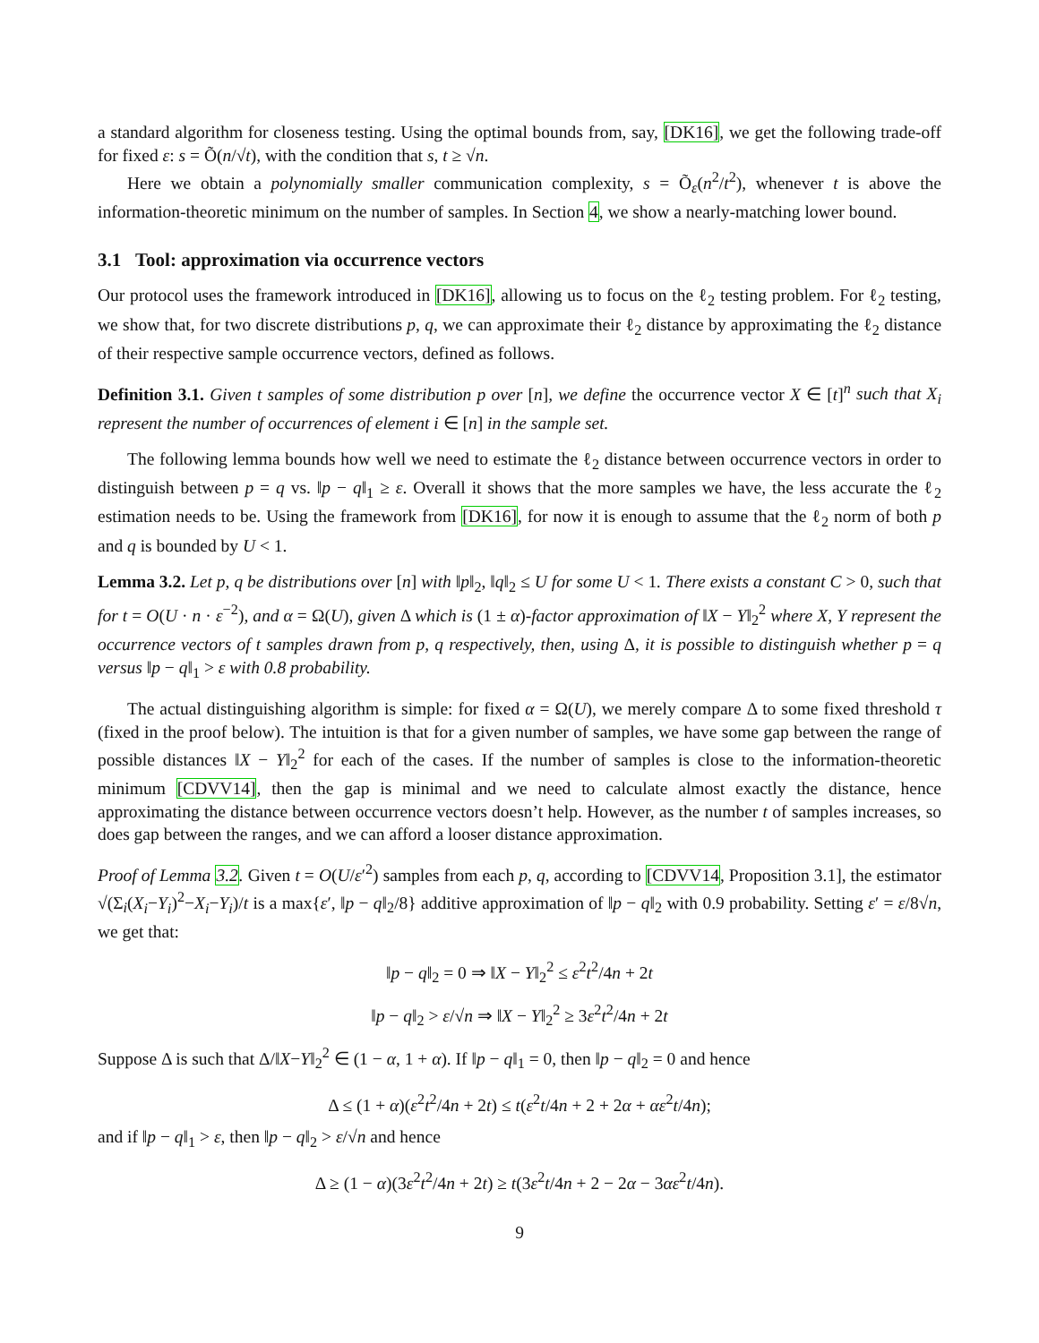a standard algorithm for closeness testing. Using the optimal bounds from, say, [DK16], we get the following trade-off for fixed ε: s = Õ(n/√t), with the condition that s, t ≥ √n.
Here we obtain a polynomially smaller communication complexity, s = Õ<sub>ε</sub>(n<sup>2</sup>/t<sup>2</sup>), whenever t is above the information-theoretic minimum on the number of samples. In Section 4, we show a nearly-matching lower bound.
3.1 Tool: approximation via occurrence vectors
Our protocol uses the framework introduced in [DK16], allowing us to focus on the ℓ<sub>2</sub> testing problem. For ℓ<sub>2</sub> testing, we show that, for two discrete distributions p, q, we can approximate their ℓ<sub>2</sub> distance by approximating the ℓ<sub>2</sub> distance of their respective sample occurrence vectors, defined as follows.
Definition 3.1. Given t samples of some distribution p over [n], we define the occurrence vector X ∈ [t]<sup>n</sup> such that X<sub>i</sub> represent the number of occurrences of element i ∈ [n] in the sample set.
The following lemma bounds how well we need to estimate the ℓ<sub>2</sub> distance between occurrence vectors in order to distinguish between p = q vs. ‖p − q‖<sub>1</sub> ≥ ε. Overall it shows that the more samples we have, the less accurate the ℓ<sub>2</sub> estimation needs to be. Using the framework from [DK16], for now it is enough to assume that the ℓ<sub>2</sub> norm of both p and q is bounded by U < 1.
Lemma 3.2. Let p, q be distributions over [n] with ‖p‖<sub>2</sub>, ‖q‖<sub>2</sub> ≤ U for some U < 1. There exists a constant C > 0, such that for t = O(U · n · ε<sup>−2</sup>), and α = Ω(U), given Δ which is (1 ± α)-factor approximation of ‖X − Y‖<sub>2</sub><sup>2</sup> where X, Y represent the occurrence vectors of t samples drawn from p, q respectively, then, using Δ, it is possible to distinguish whether p = q versus ‖p − q‖<sub>1</sub> > ε with 0.8 probability.
The actual distinguishing algorithm is simple: for fixed α = Ω(U), we merely compare Δ to some fixed threshold τ (fixed in the proof below). The intuition is that for a given number of samples, we have some gap between the range of possible distances ‖X − Y‖<sub>2</sub><sup>2</sup> for each of the cases. If the number of samples is close to the information-theoretic minimum [CDVV14], then the gap is minimal and we need to calculate almost exactly the distance, hence approximating the distance between occurrence vectors doesn’t help. However, as the number t of samples increases, so does gap between the ranges, and we can afford a looser distance approximation.
Proof of Lemma 3.2. Given t = O(U/ε′<sup>2</sup>) samples from each p, q, according to [CDVV14, Proposition 3.1], the estimator √(Σ<sub>i</sub>(X<sub>i</sub>−Y<sub>i</sub>)<sup>2</sup>−X<sub>i</sub>−Y<sub>i</sub>)/t is a max{ε′, ‖p − q‖<sub>2</sub>/8} additive approximation of ‖p − q‖<sub>2</sub> with 0.9 probability. Setting ε′ = ε/8√n, we get that:
‖p − q‖<sub>2</sub> = 0 ⇒ ‖X − Y‖<sub>2</sub><sup>2</sup> ≤ ε<sup>2</sup>t<sup>2</sup>/4n + 2t
‖p − q‖<sub>2</sub> > ε/√n ⇒ ‖X − Y‖<sub>2</sub><sup>2</sup> ≥ 3ε<sup>2</sup>t<sup>2</sup>/4n + 2t
Suppose Δ is such that Δ/‖X−Y‖<sub>2</sub><sup>2</sup> ∈ (1 − α, 1 + α). If ‖p − q‖<sub>1</sub> = 0, then ‖p − q‖<sub>2</sub> = 0 and hence
Δ ≤ (1 + α)(ε<sup>2</sup>t<sup>2</sup>/4n + 2t) ≤ t(ε<sup>2</sup>t/4n + 2 + 2α + αε<sup>2</sup>t/4n);
and if ‖p − q‖<sub>1</sub> > ε, then ‖p − q‖<sub>2</sub> > ε/√n and hence
Δ ≥ (1 − α)(3ε<sup>2</sup>t<sup>2</sup>/4n + 2t) ≥ t(3ε<sup>2</sup>t/4n + 2 − 2α − 3αε<sup>2</sup>t/4n).
9